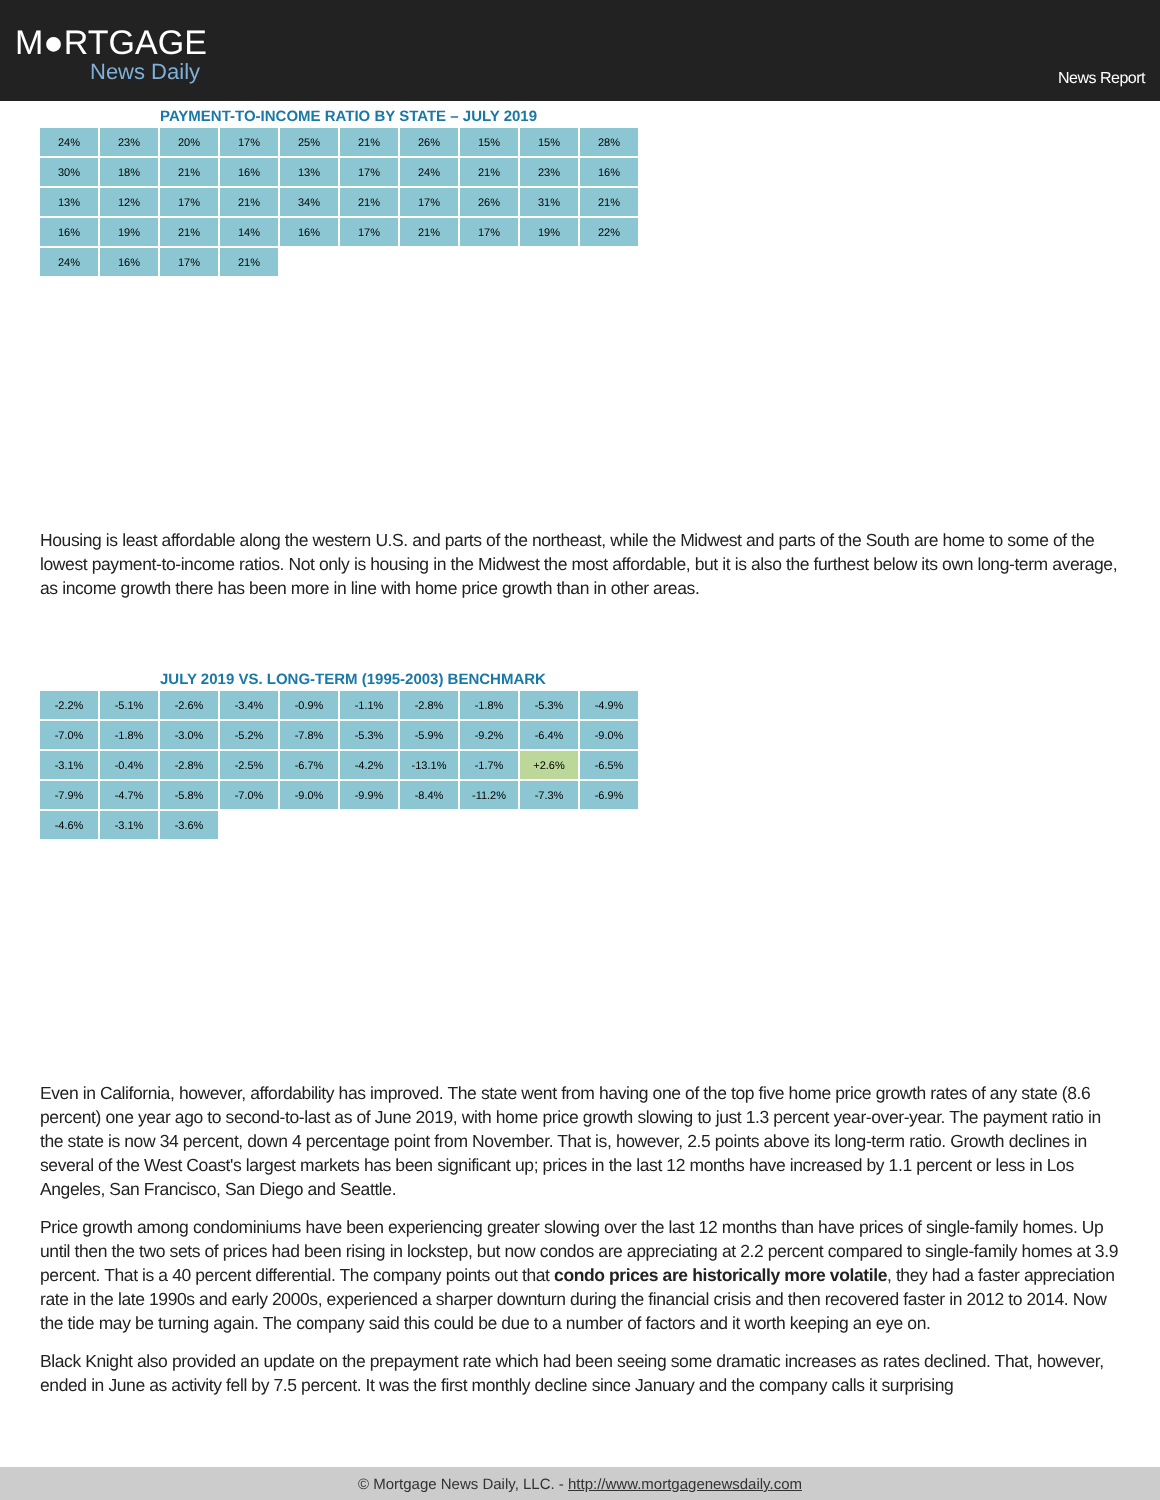M●RTGAGE
News Daily
News Report
PAYMENT-TO-INCOME RATIO BY STATE – JULY 2019
24%
23%
20%
17%
25%
21%
26%
15%
15%
28%
30%
18%
21%
16%
13%
17%
24%
21%
23%
16%
13%
12%
17%
21%
34%
21%
17%
26%
31%
21%
16%
19%
21%
14%
16%
17%
21%
17%
19%
22%
24%
16%
17%
21%
Housing is least affordable along the western U.S. and parts of the northeast, while the Midwest and parts of the South are home to some of the lowest payment-to-income ratios. Not only is housing in the Midwest the most affordable, but it is also the furthest below its own long-term average, as income growth there has been more in line with home price growth than in other areas.
JULY 2019 VS. LONG-TERM (1995-2003) BENCHMARK
-2.2%
-5.1%
-2.6%
-3.4%
-0.9%
-1.1%
-2.8%
-1.8%
-5.3%
-4.9%
-7.0%
-1.8%
-3.0%
-5.2%
-7.8%
-5.3%
-5.9%
-9.2%
-6.4%
-9.0%
-3.1%
-0.4%
-2.8%
-2.5%
-6.7%
-4.2%
-13.1%
-1.7%
+2.6%
-6.5%
-7.9%
-4.7%
-5.8%
-7.0%
-9.0%
-9.9%
-8.4%
-11.2%
-7.3%
-6.9%
-4.6%
-3.1%
-3.6%
Even in California, however, affordability has improved. The state went from having one of the top five home price growth rates of any state (8.6 percent) one year ago to second-to-last as of June 2019, with home price growth slowing to just 1.3 percent year-over-year. The payment ratio in the state is now 34 percent, down 4 percentage point from November. That is, however, 2.5 points above its long-term ratio. Growth declines in several of the West Coast's largest markets has been significant up; prices in the last 12 months have increased by 1.1 percent or less in Los Angeles, San Francisco, San Diego and Seattle.
Price growth among condominiums have been experiencing greater slowing over the last 12 months than have prices of single-family homes. Up until then the two sets of prices had been rising in lockstep, but now condos are appreciating at 2.2 percent compared to single-family homes at 3.9 percent. That is a 40 percent differential. The company points out that condo prices are historically more volatile, they had a faster appreciation rate in the late 1990s and early 2000s, experienced a sharper downturn during the financial crisis and then recovered faster in 2012 to 2014. Now the tide may be turning again. The company said this could be due to a number of factors and it worth keeping an eye on.
Black Knight also provided an update on the prepayment rate which had been seeing some dramatic increases as rates declined. That, however, ended in June as activity fell by 7.5 percent. It was the first monthly decline since January and the company calls it surprising
© Mortgage News Daily, LLC. - http://www.mortgagenewsdaily.com